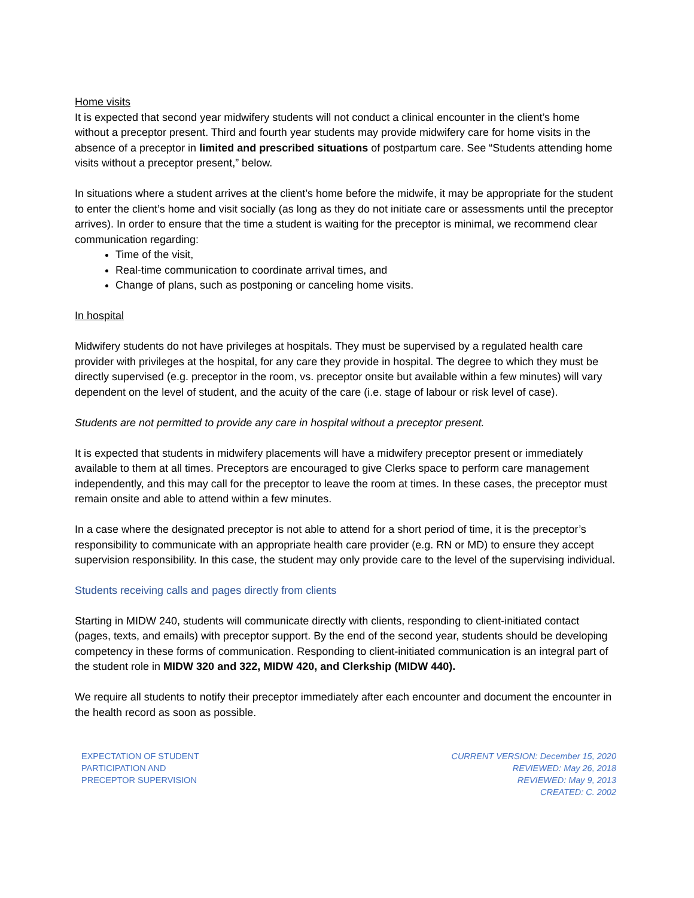Home visits
It is expected that second year midwifery students will not conduct a clinical encounter in the client’s home without a preceptor present. Third and fourth year students may provide midwifery care for home visits in the absence of a preceptor in limited and prescribed situations of postpartum care. See “Students attending home visits without a preceptor present,” below.
In situations where a student arrives at the client’s home before the midwife, it may be appropriate for the student to enter the client’s home and visit socially (as long as they do not initiate care or assessments until the preceptor arrives). In order to ensure that the time a student is waiting for the preceptor is minimal, we recommend clear communication regarding:
Time of the visit,
Real-time communication to coordinate arrival times, and
Change of plans, such as postponing or canceling home visits.
In hospital
Midwifery students do not have privileges at hospitals. They must be supervised by a regulated health care provider with privileges at the hospital, for any care they provide in hospital. The degree to which they must be directly supervised (e.g. preceptor in the room, vs. preceptor onsite but available within a few minutes) will vary dependent on the level of student, and the acuity of the care (i.e. stage of labour or risk level of case).
Students are not permitted to provide any care in hospital without a preceptor present.
It is expected that students in midwifery placements will have a midwifery preceptor present or immediately available to them at all times. Preceptors are encouraged to give Clerks space to perform care management independently, and this may call for the preceptor to leave the room at times. In these cases, the preceptor must remain onsite and able to attend within a few minutes.
In a case where the designated preceptor is not able to attend for a short period of time, it is the preceptor’s responsibility to communicate with an appropriate health care provider (e.g. RN or MD) to ensure they accept supervision responsibility. In this case, the student may only provide care to the level of the supervising individual.
Students receiving calls and pages directly from clients
Starting in MIDW 240, students will communicate directly with clients, responding to client-initiated contact (pages, texts, and emails) with preceptor support. By the end of the second year, students should be developing competency in these forms of communication. Responding to client-initiated communication is an integral part of the student role in MIDW 320 and 322, MIDW 420, and Clerkship (MIDW 440).
We require all students to notify their preceptor immediately after each encounter and document the encounter in the health record as soon as possible.
EXPECTATION OF STUDENT
PARTICIPATION AND
PRECEPTOR SUPERVISION
CURRENT VERSION: December 15, 2020
REVIEWED: May 26, 2018
REVIEWED: May 9, 2013
CREATED: C. 2002